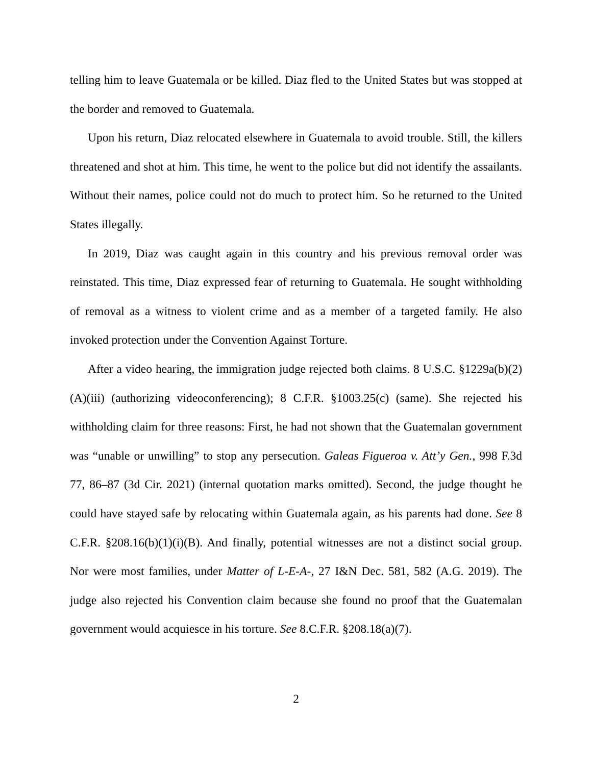telling him to leave Guatemala or be killed. Diaz fled to the United States but was stopped at the border and removed to Guatemala.
Upon his return, Diaz relocated elsewhere in Guatemala to avoid trouble. Still, the killers threatened and shot at him. This time, he went to the police but did not identify the assailants. Without their names, police could not do much to protect him. So he returned to the United States illegally.
In 2019, Diaz was caught again in this country and his previous removal order was reinstated. This time, Diaz expressed fear of returning to Guatemala. He sought withholding of removal as a witness to violent crime and as a member of a targeted family. He also invoked protection under the Convention Against Torture.
After a video hearing, the immigration judge rejected both claims. 8 U.S.C. §1229a(b)(2)(A)(iii) (authorizing videoconferencing); 8 C.F.R. §1003.25(c) (same). She rejected his withholding claim for three reasons: First, he had not shown that the Guatemalan government was “unable or unwilling” to stop any persecution. Galeas Figueroa v. Att’y Gen., 998 F.3d 77, 86–87 (3d Cir. 2021) (internal quotation marks omitted). Second, the judge thought he could have stayed safe by relocating within Guatemala again, as his parents had done. See 8 C.F.R. §208.16(b)(1)(i)(B). And finally, potential witnesses are not a distinct social group. Nor were most families, under Matter of L-E-A-, 27 I&N Dec. 581, 582 (A.G. 2019). The judge also rejected his Convention claim because she found no proof that the Guatemalan government would acquiesce in his torture. See 8.C.F.R. §208.18(a)(7).
2